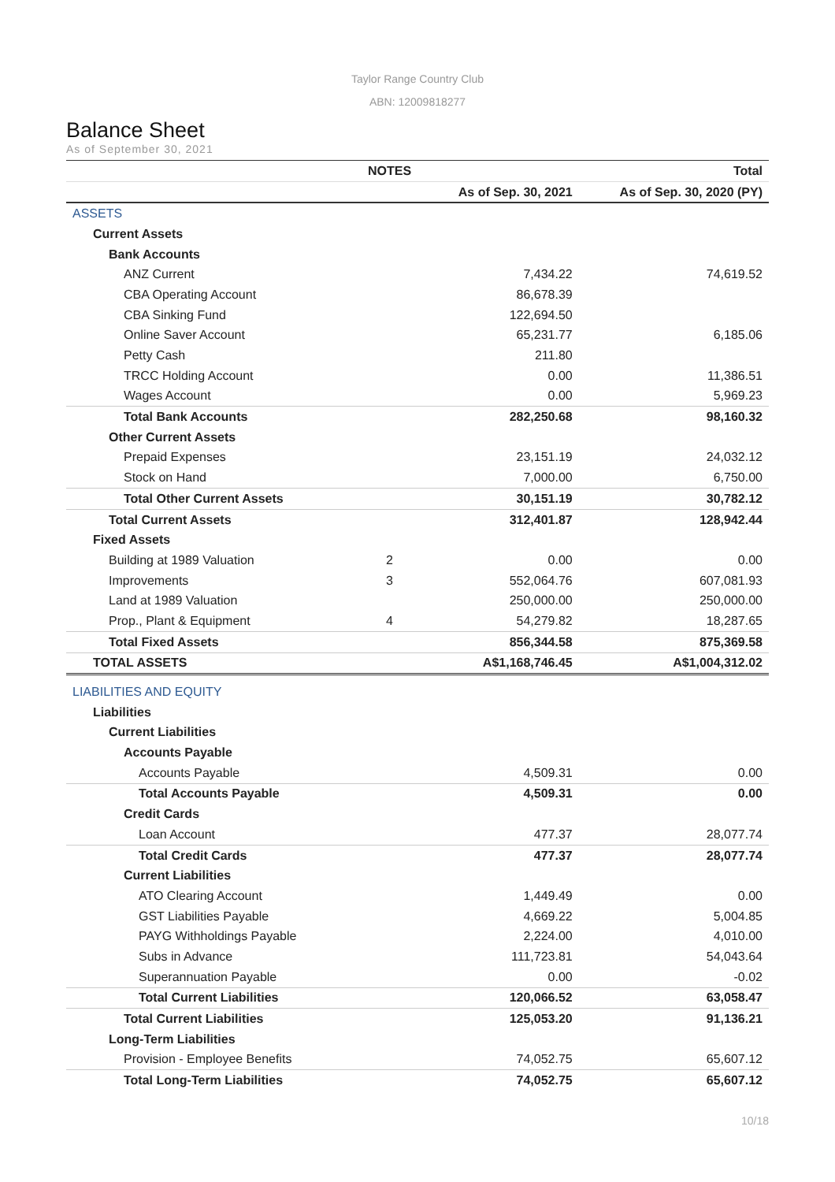Taylor Range Country Club
ABN: 12009818277
Balance Sheet
As of September 30, 2021
| | NOTES | | Total |
| --- | --- | --- | --- |
| | | As of Sep. 30, 2021 | As of Sep. 30, 2020 (PY) |
| ASSETS | | | |
| Current Assets | | | |
| Bank Accounts | | | |
| ANZ Current | | 7,434.22 | 74,619.52 |
| CBA Operating Account | | 86,678.39 | |
| CBA Sinking Fund | | 122,694.50 | |
| Online Saver Account | | 65,231.77 | 6,185.06 |
| Petty Cash | | 211.80 | |
| TRCC Holding Account | | 0.00 | 11,386.51 |
| Wages Account | | 0.00 | 5,969.23 |
| Total Bank Accounts | | 282,250.68 | 98,160.32 |
| Other Current Assets | | | |
| Prepaid Expenses | | 23,151.19 | 24,032.12 |
| Stock on Hand | | 7,000.00 | 6,750.00 |
| Total Other Current Assets | | 30,151.19 | 30,782.12 |
| Total Current Assets | | 312,401.87 | 128,942.44 |
| Fixed Assets | | | |
| Building at 1989 Valuation | 2 | 0.00 | 0.00 |
| Improvements | 3 | 552,064.76 | 607,081.93 |
| Land at 1989 Valuation | | 250,000.00 | 250,000.00 |
| Prop., Plant & Equipment | 4 | 54,279.82 | 18,287.65 |
| Total Fixed Assets | | 856,344.58 | 875,369.58 |
| TOTAL ASSETS | | A$1,168,746.45 | A$1,004,312.02 |
| LIABILITIES AND EQUITY | | | |
| Liabilities | | | |
| Current Liabilities | | | |
| Accounts Payable | | | |
| Accounts Payable | | 4,509.31 | 0.00 |
| Total Accounts Payable | | 4,509.31 | 0.00 |
| Credit Cards | | | |
| Loan Account | | 477.37 | 28,077.74 |
| Total Credit Cards | | 477.37 | 28,077.74 |
| Current Liabilities | | | |
| ATO Clearing Account | | 1,449.49 | 0.00 |
| GST Liabilities Payable | | 4,669.22 | 5,004.85 |
| PAYG Withholdings Payable | | 2,224.00 | 4,010.00 |
| Subs in Advance | | 111,723.81 | 54,043.64 |
| Superannuation Payable | | 0.00 | -0.02 |
| Total Current Liabilities | | 120,066.52 | 63,058.47 |
| Total Current Liabilities | | 125,053.20 | 91,136.21 |
| Long-Term Liabilities | | | |
| Provision - Employee Benefits | | 74,052.75 | 65,607.12 |
| Total Long-Term Liabilities | | 74,052.75 | 65,607.12 |
10/18